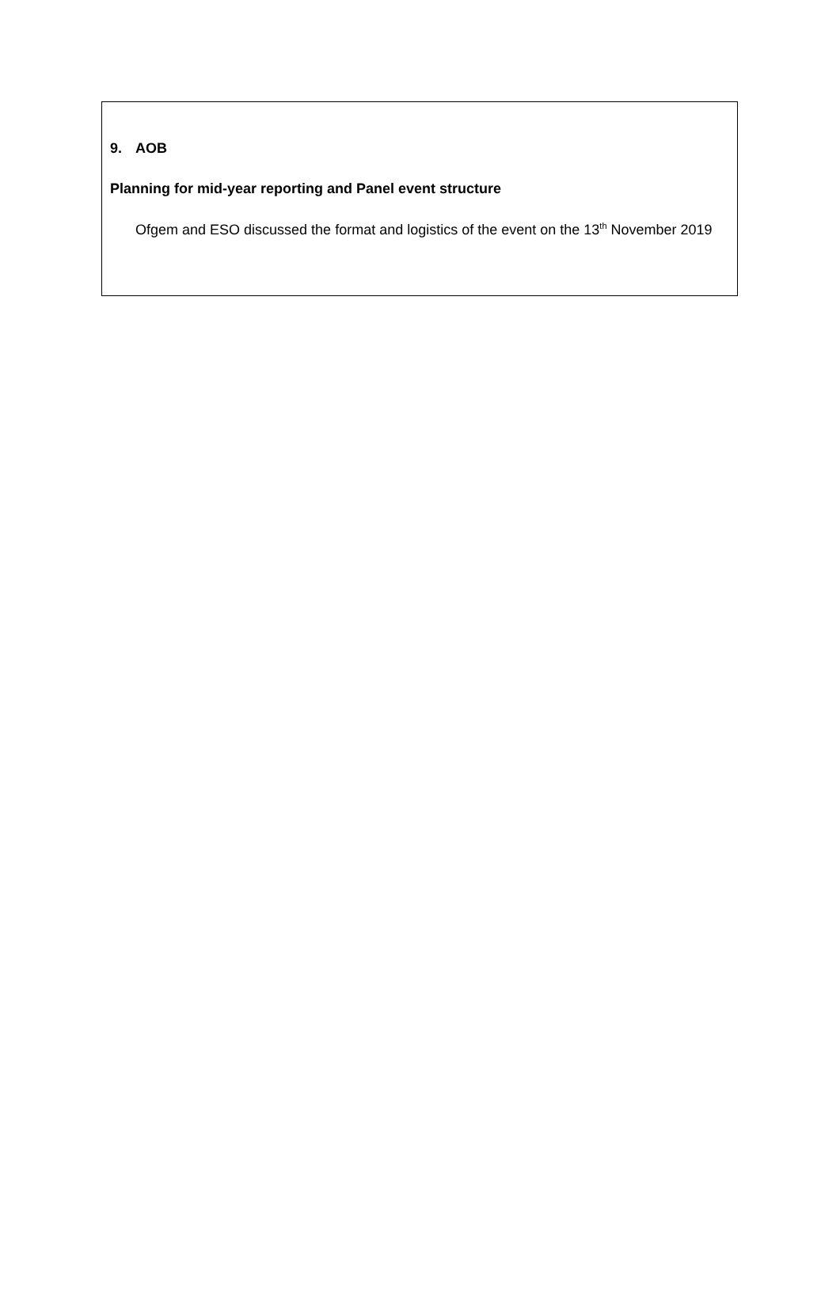9. AOB
Planning for mid-year reporting and Panel event structure
Ofgem and ESO discussed the format and logistics of the event on the 13<sup>th</sup> November 2019